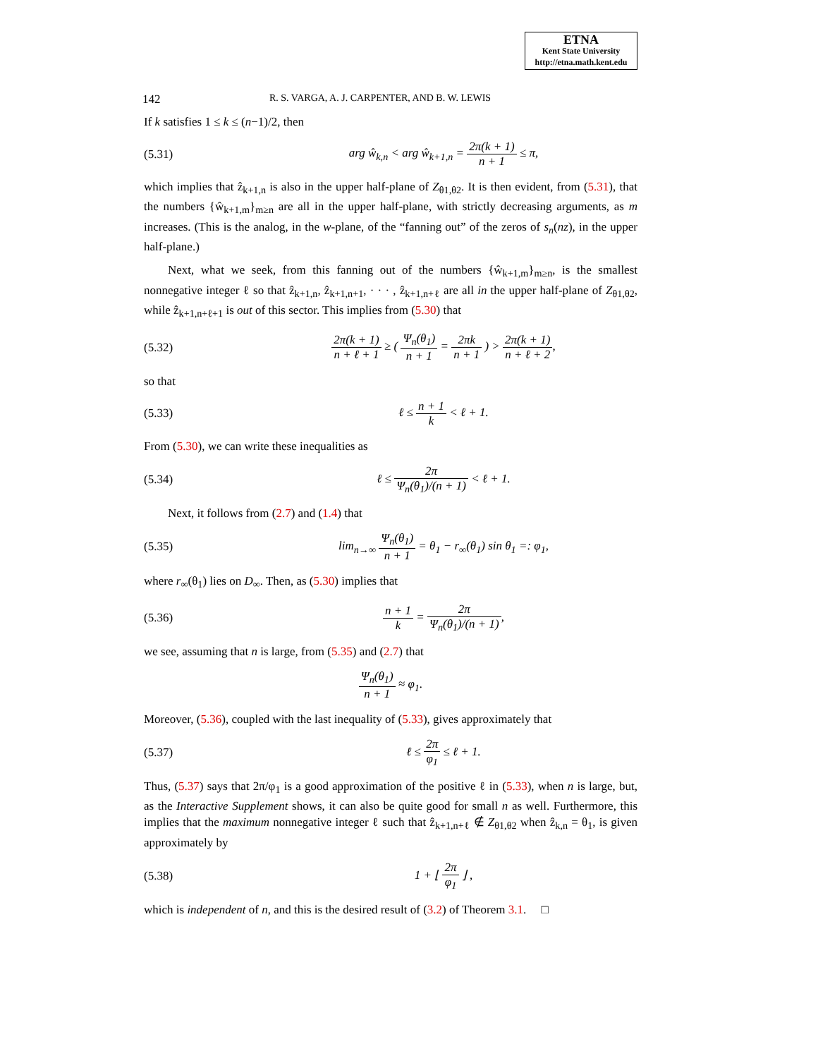ETNA
Kent State University
http://etna.math.kent.edu
142 R. S. VARGA, A. J. CARPENTER, AND B. W. LEWIS
If k satisfies 1 ≤ k ≤ (n−1)/2, then
(5.31) arg ŵ<sub>k,n</sub> < arg ŵ<sub>k+1,n</sub> = 2π(k + 1) n + 1 ≤ π,
which implies that ẑ<sub>k+1,n</sub> is also in the upper half-plane of Z<sub>θ1,θ2</sub>. It is then evident, from (5.31), that the numbers {ŵ<sub>k+1,m</sub>}<sub>m≥n</sub> are all in the upper half-plane, with strictly decreasing arguments, as m increases. (This is the analog, in the w-plane, of the “fanning out” of the zeros of s<sub>n</sub>(nz), in the upper half-plane.)
Next, what we seek, from this fanning out of the numbers {ŵ<sub>k+1,m</sub>}<sub>m≥n</sub>, is the smallest nonnegative integer ℓ so that ẑ<sub>k+1,n</sub>, ẑ<sub>k+1,n+1</sub>, · · · , ẑ<sub>k+1,n+ℓ</sub> are all in the upper half-plane of Z<sub>θ1,θ2</sub>, while ẑ<sub>k+1,n+ℓ+1</sub> is out of this sector. This implies from (5.30) that
(5.32) 2π(k + 1) n + ℓ + 1 ≥ ( Ψ<sub>n</sub>(θ<sub>1</sub>) n + 1 = 2πk n + 1 ) > 2π(k + 1) n + ℓ + 2,
so that
(5.33) ℓ ≤ n + 1 k < ℓ + 1.
From (5.30), we can write these inequalities as
(5.34) ℓ ≤ 2π Ψ<sub>n</sub>(θ<sub>1</sub>)/(n + 1) < ℓ + 1.
Next, it follows from (2.7) and (1.4) that
(5.35) lim<sub>n→∞</sub> Ψ<sub>n</sub>(θ<sub>1</sub>) n + 1 = θ<sub>1</sub> − r<sub>∞</sub>(θ<sub>1</sub>) sin θ<sub>1</sub> =: φ<sub>1</sub>,
where r<sub>∞</sub>(θ<sub>1</sub>) lies on D<sub>∞</sub>. Then, as (5.30) implies that
(5.36) n + 1 k = 2π Ψ<sub>n</sub>(θ<sub>1</sub>)/(n + 1),
we see, assuming that n is large, from (5.35) and (2.7) that
Ψ<sub>n</sub>(θ<sub>1</sub>) n + 1 ≈ φ<sub>1</sub>.
Moreover, (5.36), coupled with the last inequality of (5.33), gives approximately that
(5.37) ℓ ≤ 2π φ<sub>1</sub> ≤ ℓ + 1.
Thus, (5.37) says that 2π/φ<sub>1</sub> is a good approximation of the positive ℓ in (5.33), when n is large, but, as the Interactive Supplement shows, it can also be quite good for small n as well. Furthermore, this implies that the maximum nonnegative integer ℓ such that ẑ<sub>k+1,n+ℓ</sub> ∉ Z<sub>θ1,θ2</sub> when ẑ<sub>k,n</sub> = θ<sub>1</sub>, is given approximately by
(5.38) 1 + ⌊ 2π φ<sub>1</sub> ⌋ ,
which is independent of n, and this is the desired result of (3.2) of Theorem 3.1. □